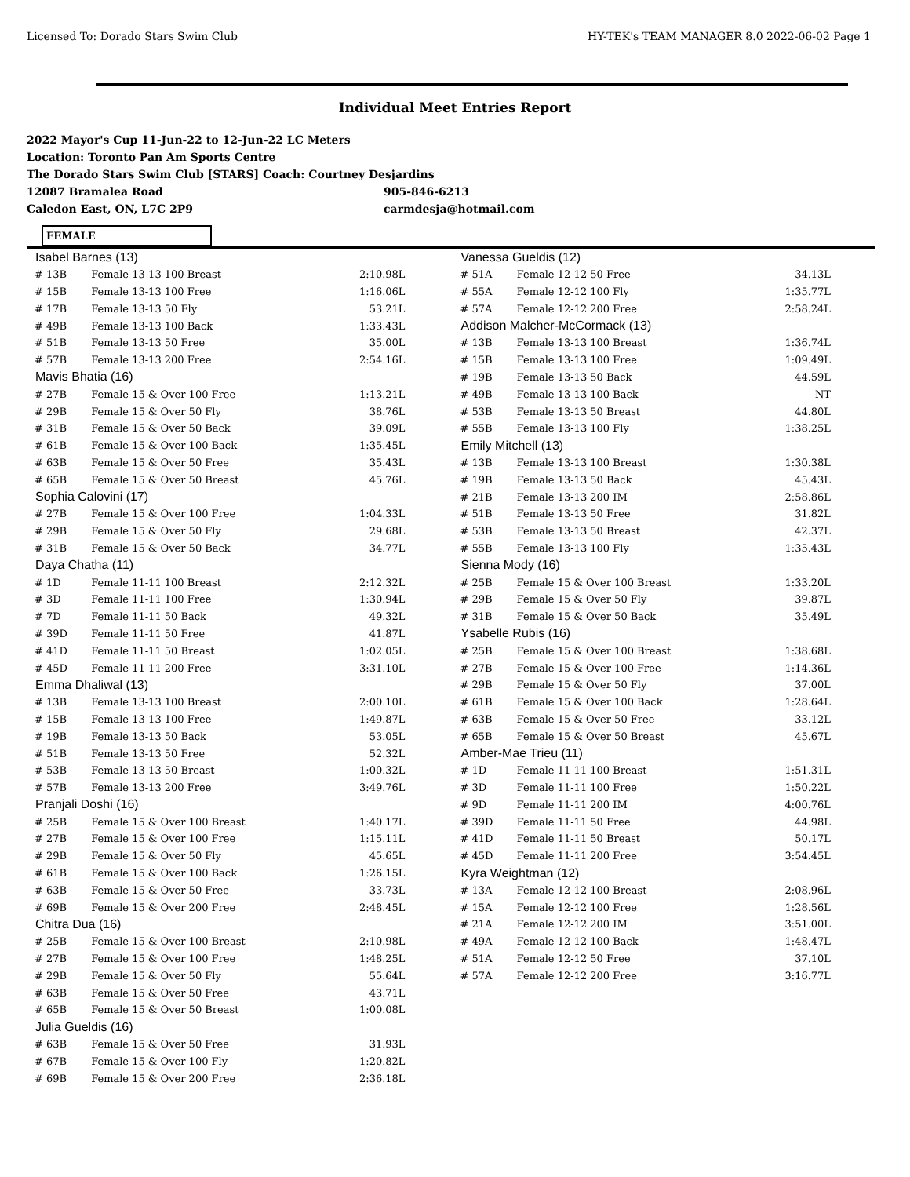Licensed To: Dorado Stars Swim Club
HY-TEK's TEAM MANAGER 8.0 2022-06-02 Page 1
Individual Meet Entries Report
2022 Mayor's Cup 11-Jun-22 to 12-Jun-22 LC Meters
Location: Toronto Pan Am Sports Centre
The Dorado Stars Swim Club [STARS] Coach: Courtney Desjardins
12087 Bramalea Road 905-846-6213
Caledon East, ON, L7C 2P9 carmdesja@hotmail.com
FEMALE
| Isabel Barnes (13) | | |
| # 13B | Female 13-13 100 Breast | 2:10.98L |
| # 15B | Female 13-13 100 Free | 1:16.06L |
| # 17B | Female 13-13 50 Fly | 53.21L |
| # 49B | Female 13-13 100 Back | 1:33.43L |
| # 51B | Female 13-13 50 Free | 35.00L |
| # 57B | Female 13-13 200 Free | 2:54.16L |
| Mavis Bhatia (16) | | |
| # 27B | Female 15 & Over 100 Free | 1:13.21L |
| # 29B | Female 15 & Over 50 Fly | 38.76L |
| # 31B | Female 15 & Over 50 Back | 39.09L |
| # 61B | Female 15 & Over 100 Back | 1:35.45L |
| # 63B | Female 15 & Over 50 Free | 35.43L |
| # 65B | Female 15 & Over 50 Breast | 45.76L |
| Sophia Calovini (17) | | |
| # 27B | Female 15 & Over 100 Free | 1:04.33L |
| # 29B | Female 15 & Over 50 Fly | 29.68L |
| # 31B | Female 15 & Over 50 Back | 34.77L |
| Daya Chatha (11) | | |
| # 1D | Female 11-11 100 Breast | 2:12.32L |
| # 3D | Female 11-11 100 Free | 1:30.94L |
| # 7D | Female 11-11 50 Back | 49.32L |
| # 39D | Female 11-11 50 Free | 41.87L |
| # 41D | Female 11-11 50 Breast | 1:02.05L |
| # 45D | Female 11-11 200 Free | 3:31.10L |
| Emma Dhaliwal (13) | | |
| # 13B | Female 13-13 100 Breast | 2:00.10L |
| # 15B | Female 13-13 100 Free | 1:49.87L |
| # 19B | Female 13-13 50 Back | 53.05L |
| # 51B | Female 13-13 50 Free | 52.32L |
| # 53B | Female 13-13 50 Breast | 1:00.32L |
| # 57B | Female 13-13 200 Free | 3:49.76L |
| Pranjali Doshi (16) | | |
| # 25B | Female 15 & Over 100 Breast | 1:40.17L |
| # 27B | Female 15 & Over 100 Free | 1:15.11L |
| # 29B | Female 15 & Over 50 Fly | 45.65L |
| # 61B | Female 15 & Over 100 Back | 1:26.15L |
| # 63B | Female 15 & Over 50 Free | 33.73L |
| # 69B | Female 15 & Over 200 Free | 2:48.45L |
| Chitra Dua (16) | | |
| # 25B | Female 15 & Over 100 Breast | 2:10.98L |
| # 27B | Female 15 & Over 100 Free | 1:48.25L |
| # 29B | Female 15 & Over 50 Fly | 55.64L |
| # 63B | Female 15 & Over 50 Free | 43.71L |
| # 65B | Female 15 & Over 50 Breast | 1:00.08L |
| Julia Gueldis (16) | | |
| # 63B | Female 15 & Over 50 Free | 31.93L |
| # 67B | Female 15 & Over 100 Fly | 1:20.82L |
| # 69B | Female 15 & Over 200 Free | 2:36.18L |
| Vanessa Gueldis (12) | | |
| # 51A | Female 12-12 50 Free | 34.13L |
| # 55A | Female 12-12 100 Fly | 1:35.77L |
| # 57A | Female 12-12 200 Free | 2:58.24L |
| Addison Malcher-McCormack (13) | | |
| # 13B | Female 13-13 100 Breast | 1:36.74L |
| # 15B | Female 13-13 100 Free | 1:09.49L |
| # 19B | Female 13-13 50 Back | 44.59L |
| # 49B | Female 13-13 100 Back | NT |
| # 53B | Female 13-13 50 Breast | 44.80L |
| # 55B | Female 13-13 100 Fly | 1:38.25L |
| Emily Mitchell (13) | | |
| # 13B | Female 13-13 100 Breast | 1:30.38L |
| # 19B | Female 13-13 50 Back | 45.43L |
| # 21B | Female 13-13 200 IM | 2:58.86L |
| # 51B | Female 13-13 50 Free | 31.82L |
| # 53B | Female 13-13 50 Breast | 42.37L |
| # 55B | Female 13-13 100 Fly | 1:35.43L |
| Sienna Mody (16) | | |
| # 25B | Female 15 & Over 100 Breast | 1:33.20L |
| # 29B | Female 15 & Over 50 Fly | 39.87L |
| # 31B | Female 15 & Over 50 Back | 35.49L |
| Ysabelle Rubis (16) | | |
| # 25B | Female 15 & Over 100 Breast | 1:38.68L |
| # 27B | Female 15 & Over 100 Free | 1:14.36L |
| # 29B | Female 15 & Over 50 Fly | 37.00L |
| # 61B | Female 15 & Over 100 Back | 1:28.64L |
| # 63B | Female 15 & Over 50 Free | 33.12L |
| # 65B | Female 15 & Over 50 Breast | 45.67L |
| Amber-Mae Trieu (11) | | |
| # 1D | Female 11-11 100 Breast | 1:51.31L |
| # 3D | Female 11-11 100 Free | 1:50.22L |
| # 9D | Female 11-11 200 IM | 4:00.76L |
| # 39D | Female 11-11 50 Free | 44.98L |
| # 41D | Female 11-11 50 Breast | 50.17L |
| # 45D | Female 11-11 200 Free | 3:54.45L |
| Kyra Weightman (12) | | |
| # 13A | Female 12-12 100 Breast | 2:08.96L |
| # 15A | Female 12-12 100 Free | 1:28.56L |
| # 21A | Female 12-12 200 IM | 3:51.00L |
| # 49A | Female 12-12 100 Back | 1:48.47L |
| # 51A | Female 12-12 50 Free | 37.10L |
| # 57A | Female 12-12 200 Free | 3:16.77L |